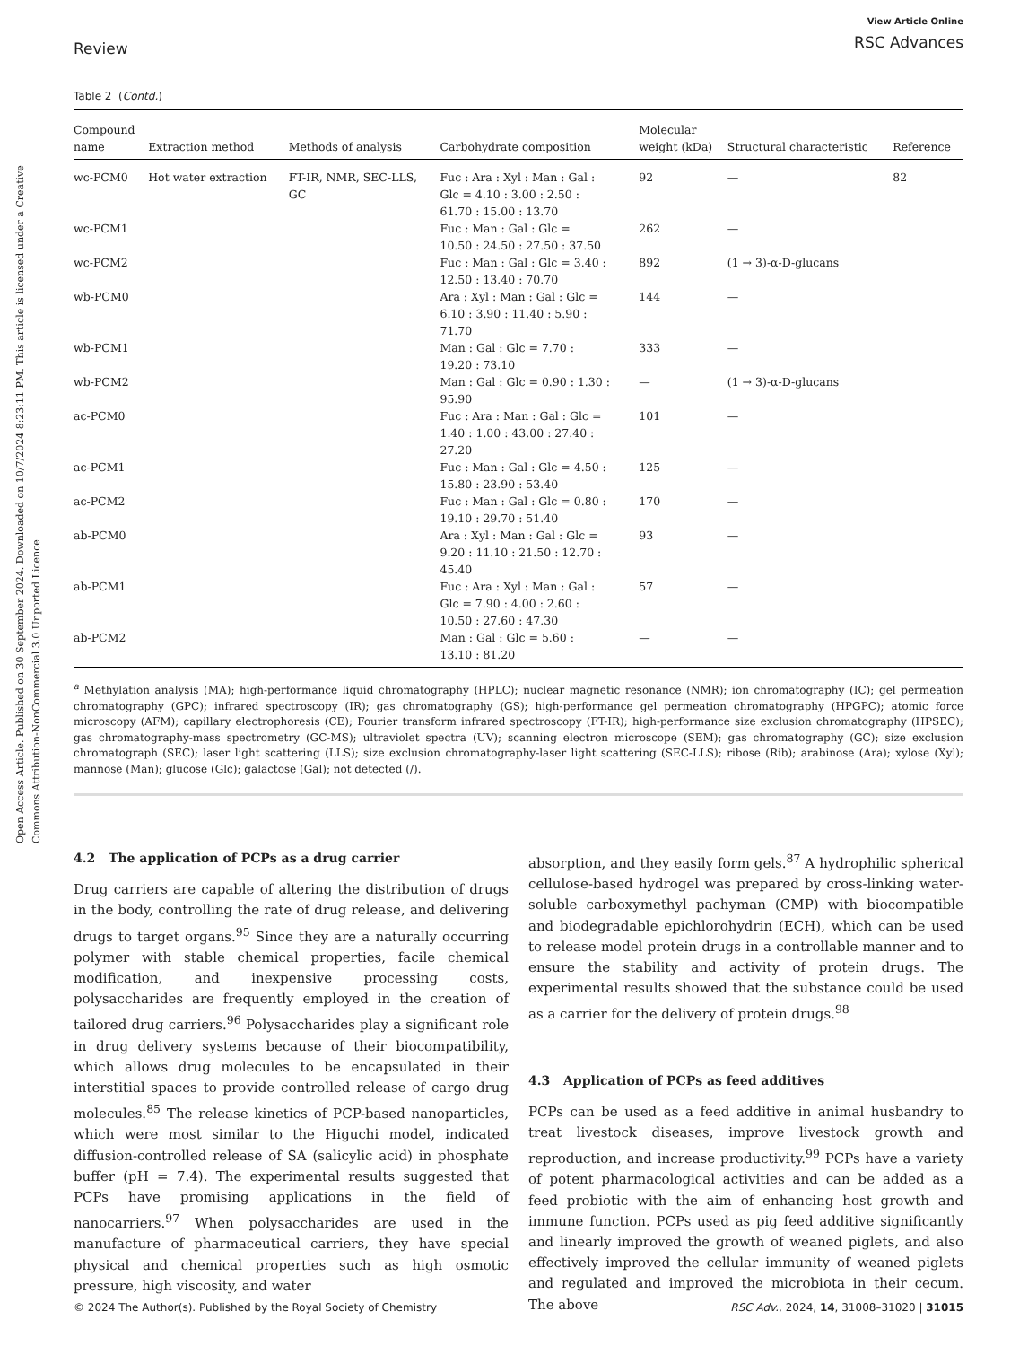Open Access Article. Published on 30 September 2024. Downloaded on 10/7/2024 8:23:11 PM. This article is licensed under a Creative Commons Attribution-NonCommercial 3.0 Unported Licence.
Review
View Article Online
RSC Advances
Table 2 (Contd.)
| Compound name | Extraction method | Methods of analysis | Carbohydrate composition | Molecular weight (kDa) | Structural characteristic | Reference |
| --- | --- | --- | --- | --- | --- | --- |
| wc-PCM0 | Hot water extraction | FT-IR, NMR, SEC-LLS, GC | Fuc : Ara : Xyl : Man : Gal : Glc = 4.10 : 3.00 : 2.50 : 61.70 : 15.00 : 13.70 | 92 | — | 82 |
| wc-PCM1 | | | Fuc : Man : Gal : Glc = 10.50 : 24.50 : 27.50 : 37.50 | 262 | — | |
| wc-PCM2 | | | Fuc : Man : Gal : Glc = 3.40 : 12.50 : 13.40 : 70.70 | 892 | (1 → 3)-α-D-glucans | |
| wb-PCM0 | | | Ara : Xyl : Man : Gal : Glc = 6.10 : 3.90 : 11.40 : 5.90 : 71.70 | 144 | — | |
| wb-PCM1 | | | Man : Gal : Glc = 7.70 : 19.20 : 73.10 | 333 | — | |
| wb-PCM2 | | | Man : Gal : Glc = 0.90 : 1.30 : 95.90 | — | (1 → 3)-α-D-glucans | |
| ac-PCM0 | | | Fuc : Ara : Man : Gal : Glc = 1.40 : 1.00 : 43.00 : 27.40 : 27.20 | 101 | — | |
| ac-PCM1 | | | Fuc : Man : Gal : Glc = 4.50 : 15.80 : 23.90 : 53.40 | 125 | — | |
| ac-PCM2 | | | Fuc : Man : Gal : Glc = 0.80 : 19.10 : 29.70 : 51.40 | 170 | — | |
| ab-PCM0 | | | Ara : Xyl : Man : Gal : Glc = 9.20 : 11.10 : 21.50 : 12.70 : 45.40 | 93 | — | |
| ab-PCM1 | | | Fuc : Ara : Xyl : Man : Gal : Glc = 7.90 : 4.00 : 2.60 : 10.50 : 27.60 : 47.30 | 57 | — | |
| ab-PCM2 | | | Man : Gal : Glc = 5.60 : 13.10 : 81.20 | — | — | |
<sup>a</sup> Methylation analysis (MA); high-performance liquid chromatography (HPLC); nuclear magnetic resonance (NMR); ion chromatography (IC); gel permeation chromatography (GPC); infrared spectroscopy (IR); gas chromatography (GS); high-performance gel permeation chromatography (HPGPC); atomic force microscopy (AFM); capillary electrophoresis (CE); Fourier transform infrared spectroscopy (FT-IR); high-performance size exclusion chromatography (HPSEC); gas chromatography-mass spectrometry (GC-MS); ultraviolet spectra (UV); scanning electron microscope (SEM); gas chromatography (GC); size exclusion chromatograph (SEC); laser light scattering (LLS); size exclusion chromatography-laser light scattering (SEC-LLS); ribose (Rib); arabinose (Ara); xylose (Xyl); mannose (Man); glucose (Glc); galactose (Gal); not detected (/).
4.2 The application of PCPs as a drug carrier
Drug carriers are capable of altering the distribution of drugs in the body, controlling the rate of drug release, and delivering drugs to target organs.<sup>95</sup> Since they are a naturally occurring polymer with stable chemical properties, facile chemical modification, and inexpensive processing costs, polysaccharides are frequently employed in the creation of tailored drug carriers.<sup>96</sup> Polysaccharides play a significant role in drug delivery systems because of their biocompatibility, which allows drug molecules to be encapsulated in their interstitial spaces to provide controlled release of cargo drug molecules.<sup>85</sup> The release kinetics of PCP-based nanoparticles, which were most similar to the Higuchi model, indicated diffusion-controlled release of SA (salicylic acid) in phosphate buffer (pH = 7.4). The experimental results suggested that PCPs have promising applications in the field of nanocarriers.<sup>97</sup> When polysaccharides are used in the manufacture of pharmaceutical carriers, they have special physical and chemical properties such as high osmotic pressure, high viscosity, and water
absorption, and they easily form gels.<sup>87</sup> A hydrophilic spherical cellulose-based hydrogel was prepared by cross-linking water-soluble carboxymethyl pachyman (CMP) with biocompatible and biodegradable epichlorohydrin (ECH), which can be used to release model protein drugs in a controllable manner and to ensure the stability and activity of protein drugs. The experimental results showed that the substance could be used as a carrier for the delivery of protein drugs.<sup>98</sup>
4.3 Application of PCPs as feed additives
PCPs can be used as a feed additive in animal husbandry to treat livestock diseases, improve livestock growth and reproduction, and increase productivity.<sup>99</sup> PCPs have a variety of potent pharmacological activities and can be added as a feed probiotic with the aim of enhancing host growth and immune function. PCPs used as pig feed additive significantly and linearly improved the growth of weaned piglets, and also effectively improved the cellular immunity of weaned piglets and regulated and improved the microbiota in their cecum. The above
© 2024 The Author(s). Published by the Royal Society of Chemistry RSC Adv., 2024, 14, 31008–31020 | 31015